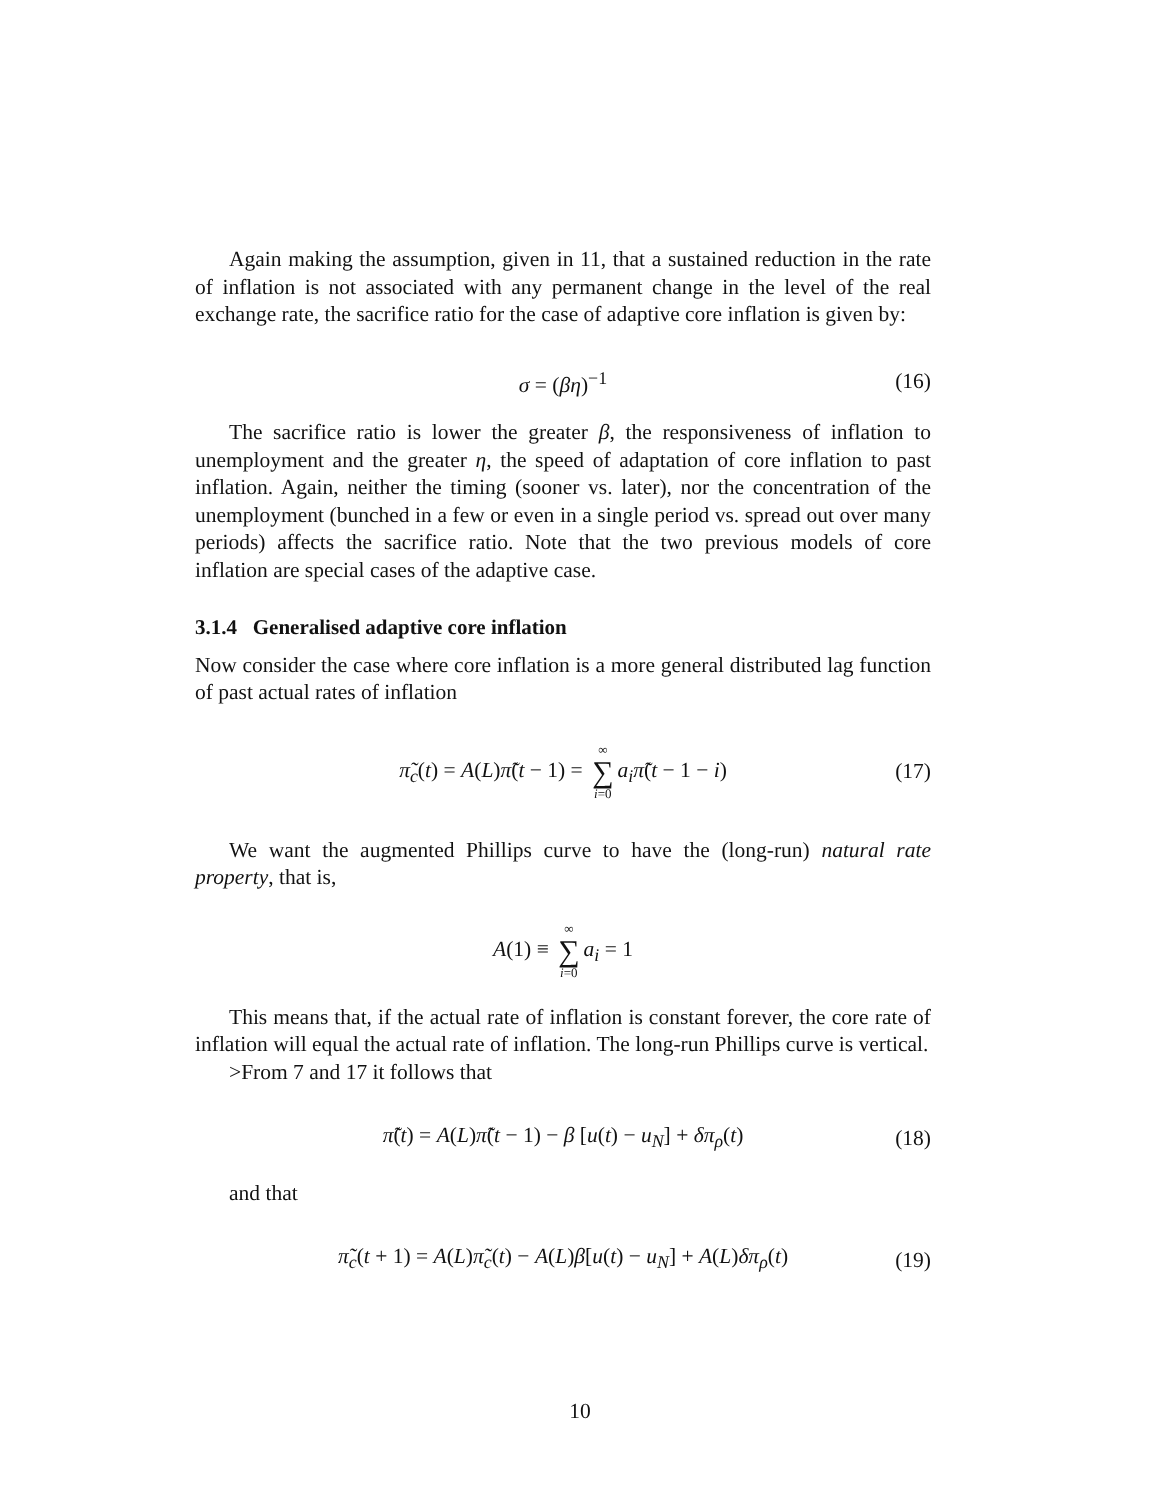Again making the assumption, given in 11, that a sustained reduction in the rate of inflation is not associated with any permanent change in the level of the real exchange rate, the sacrifice ratio for the case of adaptive core inflation is given by:
σ = (βη)<sup>−1</sup> (16)
The sacrifice ratio is lower the greater β, the responsiveness of inflation to unemployment and the greater η, the speed of adaptation of core inflation to past inflation. Again, neither the timing (sooner vs. later), nor the concentration of the unemployment (bunched in a few or even in a single period vs. spread out over many periods) affects the sacrifice ratio. Note that the two previous models of core inflation are special cases of the adaptive case.
3.1.4 Generalised adaptive core inflation
Now consider the case where core inflation is a more general distributed lag function of past actual rates of inflation
π̃<sub>c</sub>(t) = A(L)π̃(t − 1) = ∞ ∑ i=0 a<sub>i</sub>π̃(t − 1 − i) (17)
We want the augmented Phillips curve to have the (long-run) natural rate property, that is,
A(1) ≡ ∞ ∑ i=0 a<sub>i</sub> = 1
This means that, if the actual rate of inflation is constant forever, the core rate of inflation will equal the actual rate of inflation. The long-run Phillips curve is vertical.
>From 7 and 17 it follows that
π̃(t) = A(L)π̃(t − 1) − β [u(t) − u<sub>N</sub>] + δπ<sub>ρ</sub>(t) (18)
and that
π̃<sub>c</sub>(t + 1) = A(L)π̃<sub>c</sub>(t) − A(L)β[u(t) − u<sub>N</sub>] + A(L)δπ<sub>ρ</sub>(t) (19)
10